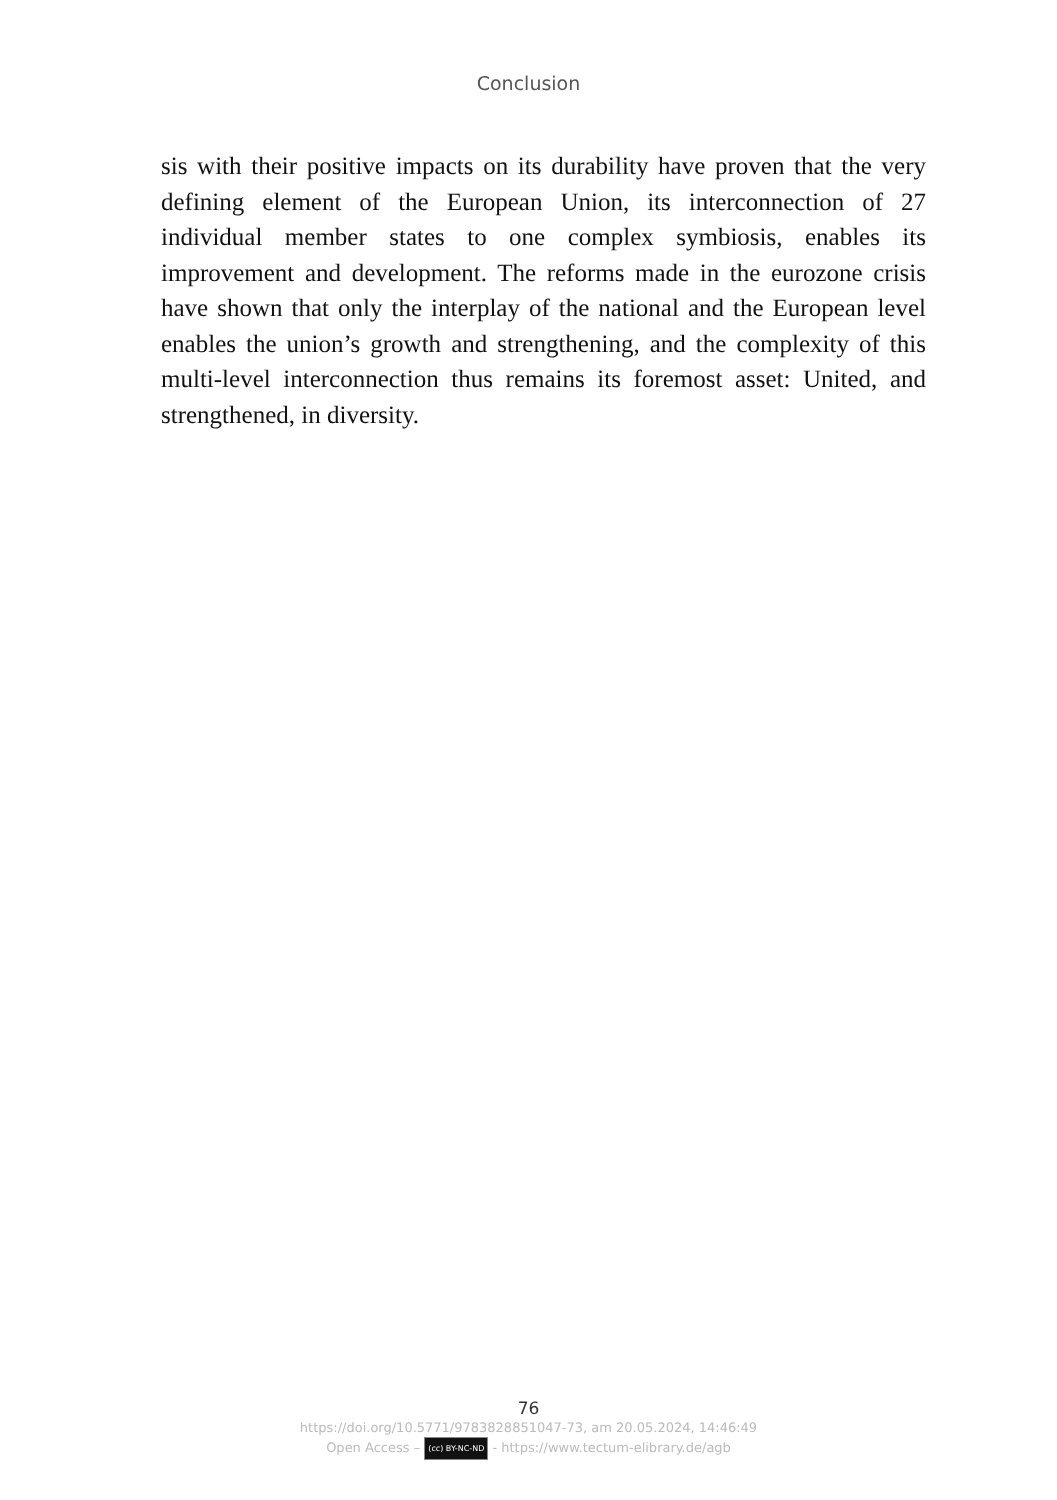Conclusion
sis with their positive impacts on its durability have proven that the very defining element of the European Union, its interconnection of 27 individual member states to one complex symbiosis, enables its improvement and development. The reforms made in the eurozone crisis have shown that only the interplay of the national and the European level enables the union’s growth and strengthening, and the complexity of this multi-level interconnection thus remains its foremost asset: United, and strengthened, in diversity.
76
https://doi.org/10.5771/9783828851047-73, am 20.05.2024, 14:46:49
Open Access – (cc) BY-NC-ND - https://www.tectum-elibrary.de/agb